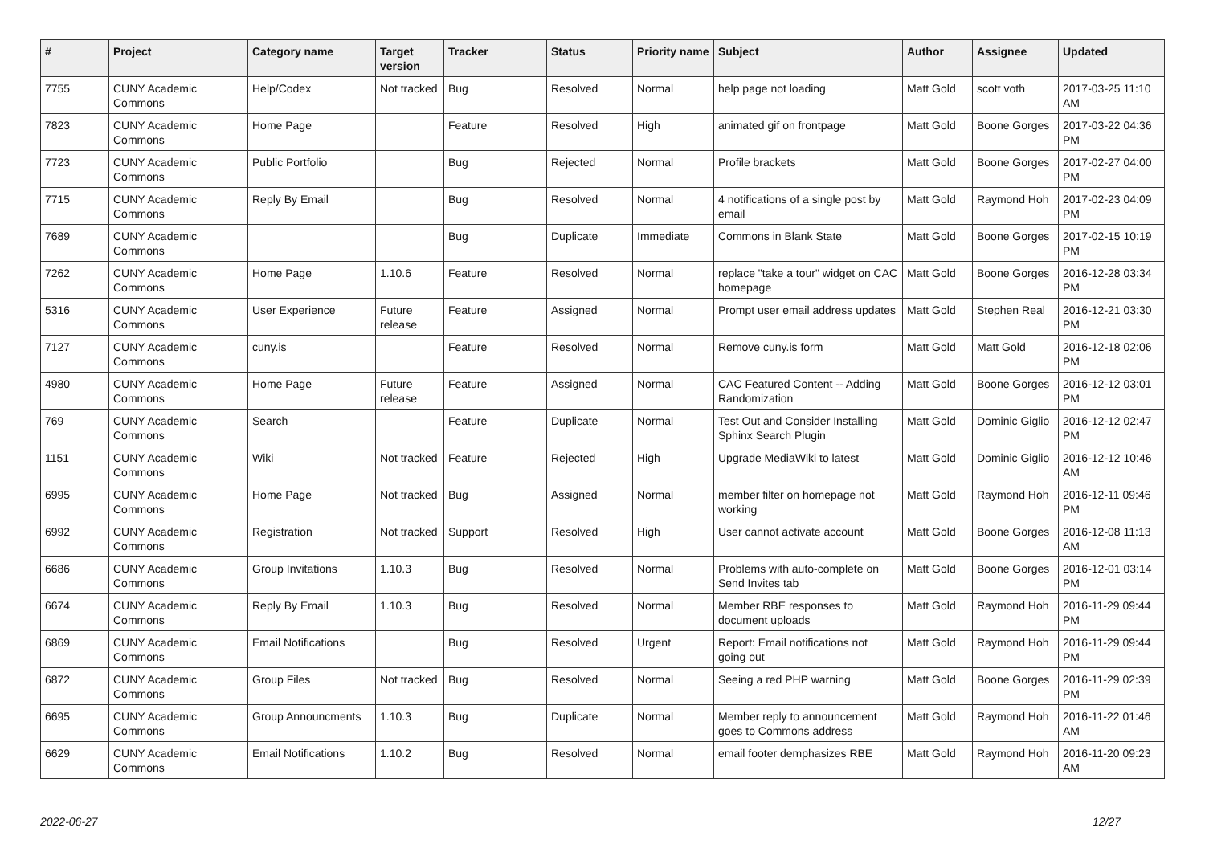| # | Project | Category name | Target version | Tracker | Status | Priority name | Subject | Author | Assignee | Updated |
| --- | --- | --- | --- | --- | --- | --- | --- | --- | --- | --- |
| 7755 | CUNY Academic Commons | Help/Codex | Not tracked | Bug | Resolved | Normal | help page not loading | Matt Gold | scott voth | 2017-03-25 11:10 AM |
| 7823 | CUNY Academic Commons | Home Page | | Feature | Resolved | High | animated gif on frontpage | Matt Gold | Boone Gorges | 2017-03-22 04:36 PM |
| 7723 | CUNY Academic Commons | Public Portfolio | | Bug | Rejected | Normal | Profile brackets | Matt Gold | Boone Gorges | 2017-02-27 04:00 PM |
| 7715 | CUNY Academic Commons | Reply By Email | | Bug | Resolved | Normal | 4 notifications of a single post by email | Matt Gold | Raymond Hoh | 2017-02-23 04:09 PM |
| 7689 | CUNY Academic Commons | | | Bug | Duplicate | Immediate | Commons in Blank State | Matt Gold | Boone Gorges | 2017-02-15 10:19 PM |
| 7262 | CUNY Academic Commons | Home Page | 1.10.6 | Feature | Resolved | Normal | replace "take a tour" widget on CAC homepage | Matt Gold | Boone Gorges | 2016-12-28 03:34 PM |
| 5316 | CUNY Academic Commons | User Experience | Future release | Feature | Assigned | Normal | Prompt user email address updates | Matt Gold | Stephen Real | 2016-12-21 03:30 PM |
| 7127 | CUNY Academic Commons | cuny.is | | Feature | Resolved | Normal | Remove cuny.is form | Matt Gold | Matt Gold | 2016-12-18 02:06 PM |
| 4980 | CUNY Academic Commons | Home Page | Future release | Feature | Assigned | Normal | CAC Featured Content -- Adding Randomization | Matt Gold | Boone Gorges | 2016-12-12 03:01 PM |
| 769 | CUNY Academic Commons | Search | | Feature | Duplicate | Normal | Test Out and Consider Installing Sphinx Search Plugin | Matt Gold | Dominic Giglio | 2016-12-12 02:47 PM |
| 1151 | CUNY Academic Commons | Wiki | Not tracked | Feature | Rejected | High | Upgrade MediaWiki to latest | Matt Gold | Dominic Giglio | 2016-12-12 10:46 AM |
| 6995 | CUNY Academic Commons | Home Page | Not tracked | Bug | Assigned | Normal | member filter on homepage not working | Matt Gold | Raymond Hoh | 2016-12-11 09:46 PM |
| 6992 | CUNY Academic Commons | Registration | Not tracked | Support | Resolved | High | User cannot activate account | Matt Gold | Boone Gorges | 2016-12-08 11:13 AM |
| 6686 | CUNY Academic Commons | Group Invitations | 1.10.3 | Bug | Resolved | Normal | Problems with auto-complete on Send Invites tab | Matt Gold | Boone Gorges | 2016-12-01 03:14 PM |
| 6674 | CUNY Academic Commons | Reply By Email | 1.10.3 | Bug | Resolved | Normal | Member RBE responses to document uploads | Matt Gold | Raymond Hoh | 2016-11-29 09:44 PM |
| 6869 | CUNY Academic Commons | Email Notifications | | Bug | Resolved | Urgent | Report: Email notifications not going out | Matt Gold | Raymond Hoh | 2016-11-29 09:44 PM |
| 6872 | CUNY Academic Commons | Group Files | Not tracked | Bug | Resolved | Normal | Seeing a red PHP warning | Matt Gold | Boone Gorges | 2016-11-29 02:39 PM |
| 6695 | CUNY Academic Commons | Group Announcments | 1.10.3 | Bug | Duplicate | Normal | Member reply to announcement goes to Commons address | Matt Gold | Raymond Hoh | 2016-11-22 01:46 AM |
| 6629 | CUNY Academic Commons | Email Notifications | 1.10.2 | Bug | Resolved | Normal | email footer demphasizes RBE | Matt Gold | Raymond Hoh | 2016-11-20 09:23 AM |
2022-06-27 12/27